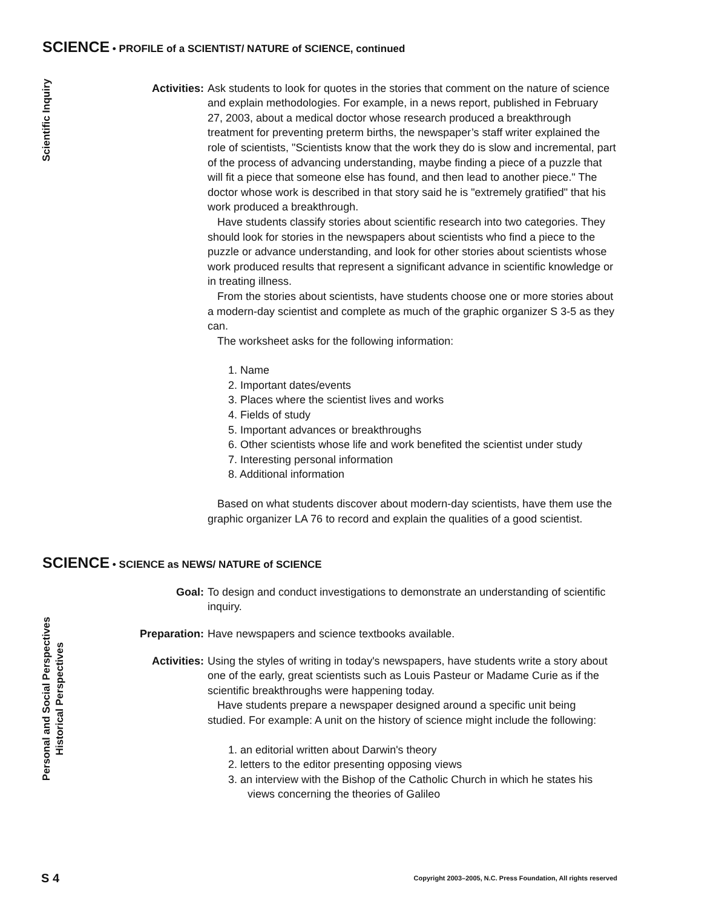SCIENCE • PROFILE of a SCIENTIST/ NATURE of SCIENCE, continued
Scientific Inquiry
Activities: Ask students to look for quotes in the stories that comment on the nature of science and explain methodologies. For example, in a news report, published in February 27, 2003, about a medical doctor whose research produced a breakthrough treatment for preventing preterm births, the newspaper’s staff writer explained the role of scientists, "Scientists know that the work they do is slow and incremental, part of the process of advancing understanding, maybe finding a piece of a puzzle that will fit a piece that someone else has found, and then lead to another piece." The doctor whose work is described in that story said he is "extremely gratified" that his work produced a breakthrough.
Have students classify stories about scientific research into two categories. They should look for stories in the newspapers about scientists who find a piece to the puzzle or advance understanding, and look for other stories about scientists whose work produced results that represent a significant advance in scientific knowledge or in treating illness.
From the stories about scientists, have students choose one or more stories about a modern-day scientist and complete as much of the graphic organizer S 3-5 as they can.
The worksheet asks for the following information:
1. Name
2. Important dates/events
3. Places where the scientist lives and works
4. Fields of study
5. Important advances or breakthroughs
6. Other scientists whose life and work benefited the scientist under study
7. Interesting personal information
8. Additional information
Based on what students discover about modern-day scientists, have them use the graphic organizer LA 76 to record and explain the qualities of a good scientist.
SCIENCE • SCIENCE as NEWS/ NATURE of SCIENCE
Personal and Social Perspectives
Historical Perspectives
Goal: To design and conduct investigations to demonstrate an understanding of scientific inquiry.
Preparation: Have newspapers and science textbooks available.
Activities: Using the styles of writing in today's newspapers, have students write a story about one of the early, great scientists such as Louis Pasteur or Madame Curie as if the scientific breakthroughs were happening today.
Have students prepare a newspaper designed around a specific unit being studied. For example: A unit on the history of science might include the following:
1. an editorial written about Darwin's theory
2. letters to the editor presenting opposing views
3. an interview with the Bishop of the Catholic Church in which he states his views concerning the theories of Galileo
S 4 Copyright 2003–2005, N.C. Press Foundation, All rights reserved